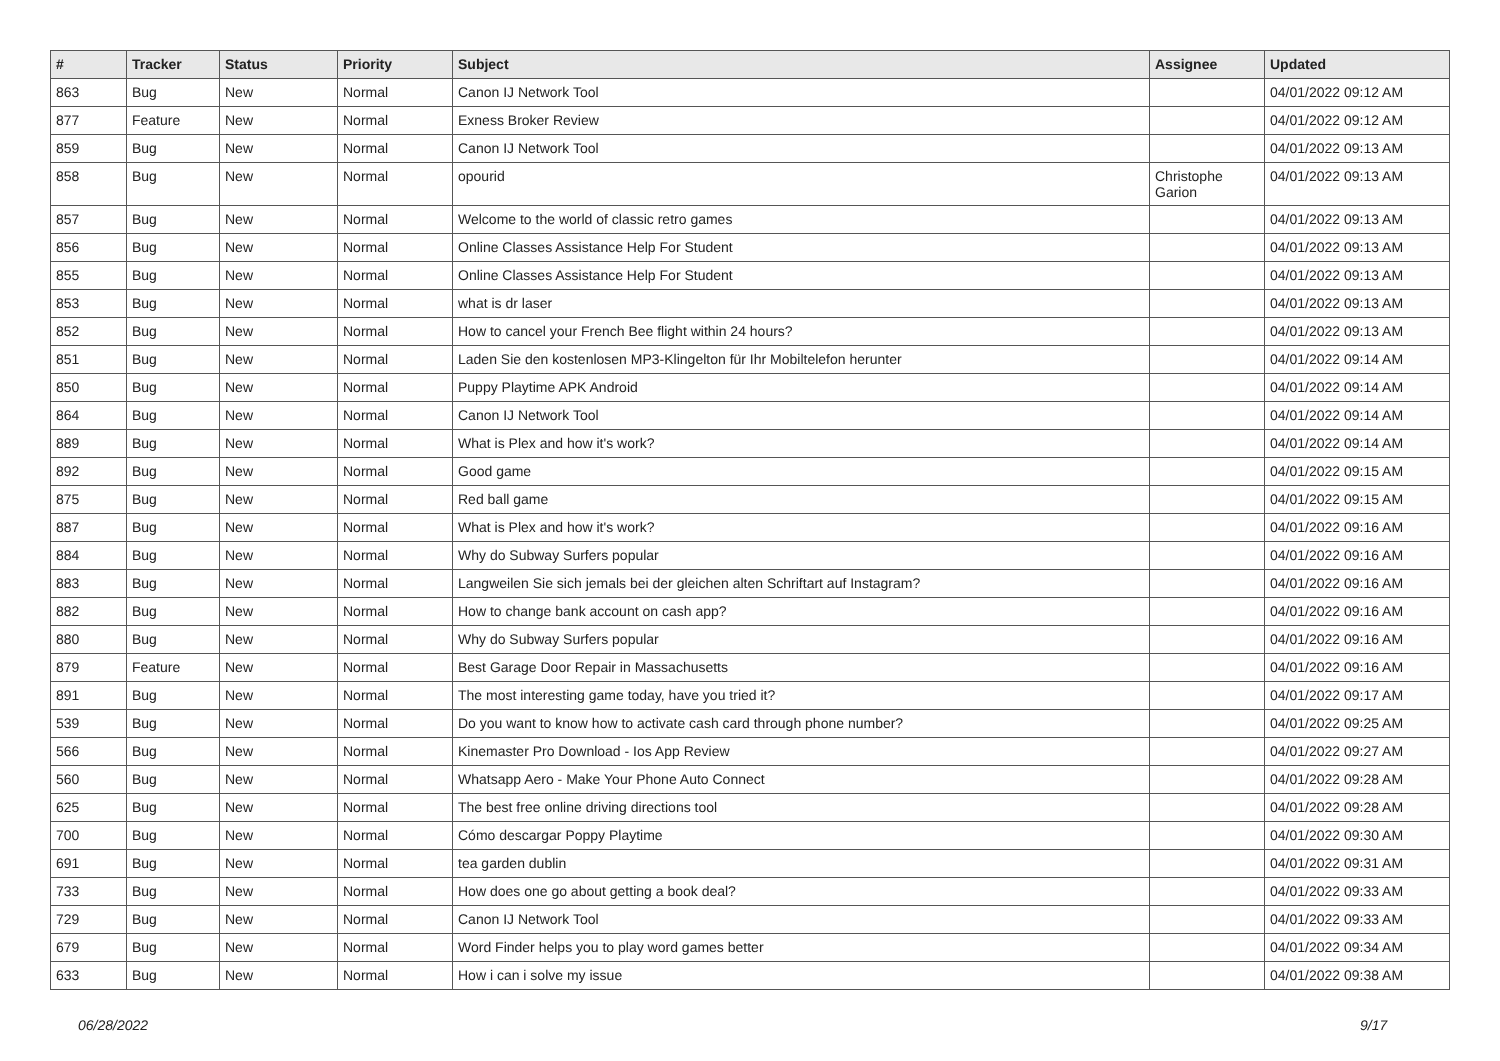| # | Tracker | Status | Priority | Subject | Assignee | Updated |
| --- | --- | --- | --- | --- | --- | --- |
| 863 | Bug | New | Normal | Canon IJ Network Tool | | 04/01/2022 09:12 AM |
| 877 | Feature | New | Normal | Exness Broker Review | | 04/01/2022 09:12 AM |
| 859 | Bug | New | Normal | Canon IJ Network Tool | | 04/01/2022 09:13 AM |
| 858 | Bug | New | Normal | opourid | Christophe Garion | 04/01/2022 09:13 AM |
| 857 | Bug | New | Normal | Welcome to the world of classic retro games | | 04/01/2022 09:13 AM |
| 856 | Bug | New | Normal | Online Classes Assistance Help For Student | | 04/01/2022 09:13 AM |
| 855 | Bug | New | Normal | Online Classes Assistance Help For Student | | 04/01/2022 09:13 AM |
| 853 | Bug | New | Normal | what is dr laser | | 04/01/2022 09:13 AM |
| 852 | Bug | New | Normal | How to cancel your French Bee flight within 24 hours? | | 04/01/2022 09:13 AM |
| 851 | Bug | New | Normal | Laden Sie den kostenlosen MP3-Klingelton für Ihr Mobiltelefon herunter | | 04/01/2022 09:14 AM |
| 850 | Bug | New | Normal | Puppy Playtime APK Android | | 04/01/2022 09:14 AM |
| 864 | Bug | New | Normal | Canon IJ Network Tool | | 04/01/2022 09:14 AM |
| 889 | Bug | New | Normal | What is Plex and how it's work? | | 04/01/2022 09:14 AM |
| 892 | Bug | New | Normal | Good game | | 04/01/2022 09:15 AM |
| 875 | Bug | New | Normal | Red ball game | | 04/01/2022 09:15 AM |
| 887 | Bug | New | Normal | What is Plex and how it's work? | | 04/01/2022 09:16 AM |
| 884 | Bug | New | Normal | Why do Subway Surfers popular | | 04/01/2022 09:16 AM |
| 883 | Bug | New | Normal | Langweilen Sie sich jemals bei der gleichen alten Schriftart auf Instagram? | | 04/01/2022 09:16 AM |
| 882 | Bug | New | Normal | How to change bank account on cash app? | | 04/01/2022 09:16 AM |
| 880 | Bug | New | Normal | Why do Subway Surfers popular | | 04/01/2022 09:16 AM |
| 879 | Feature | New | Normal | Best Garage Door Repair in Massachusetts | | 04/01/2022 09:16 AM |
| 891 | Bug | New | Normal | The most interesting game today, have you tried it? | | 04/01/2022 09:17 AM |
| 539 | Bug | New | Normal | Do you want to know how to activate cash card through phone number? | | 04/01/2022 09:25 AM |
| 566 | Bug | New | Normal | Kinemaster Pro Download - Ios App Review | | 04/01/2022 09:27 AM |
| 560 | Bug | New | Normal | Whatsapp Aero - Make Your Phone Auto Connect | | 04/01/2022 09:28 AM |
| 625 | Bug | New | Normal | The best free online driving directions tool | | 04/01/2022 09:28 AM |
| 700 | Bug | New | Normal | Cómo descargar Poppy Playtime | | 04/01/2022 09:30 AM |
| 691 | Bug | New | Normal | tea garden dublin | | 04/01/2022 09:31 AM |
| 733 | Bug | New | Normal | How does one go about getting a book deal? | | 04/01/2022 09:33 AM |
| 729 | Bug | New | Normal | Canon IJ Network Tool | | 04/01/2022 09:33 AM |
| 679 | Bug | New | Normal | Word Finder helps you to play word games better | | 04/01/2022 09:34 AM |
| 633 | Bug | New | Normal | How i can i solve my issue | | 04/01/2022 09:38 AM |
06/28/2022 9/17